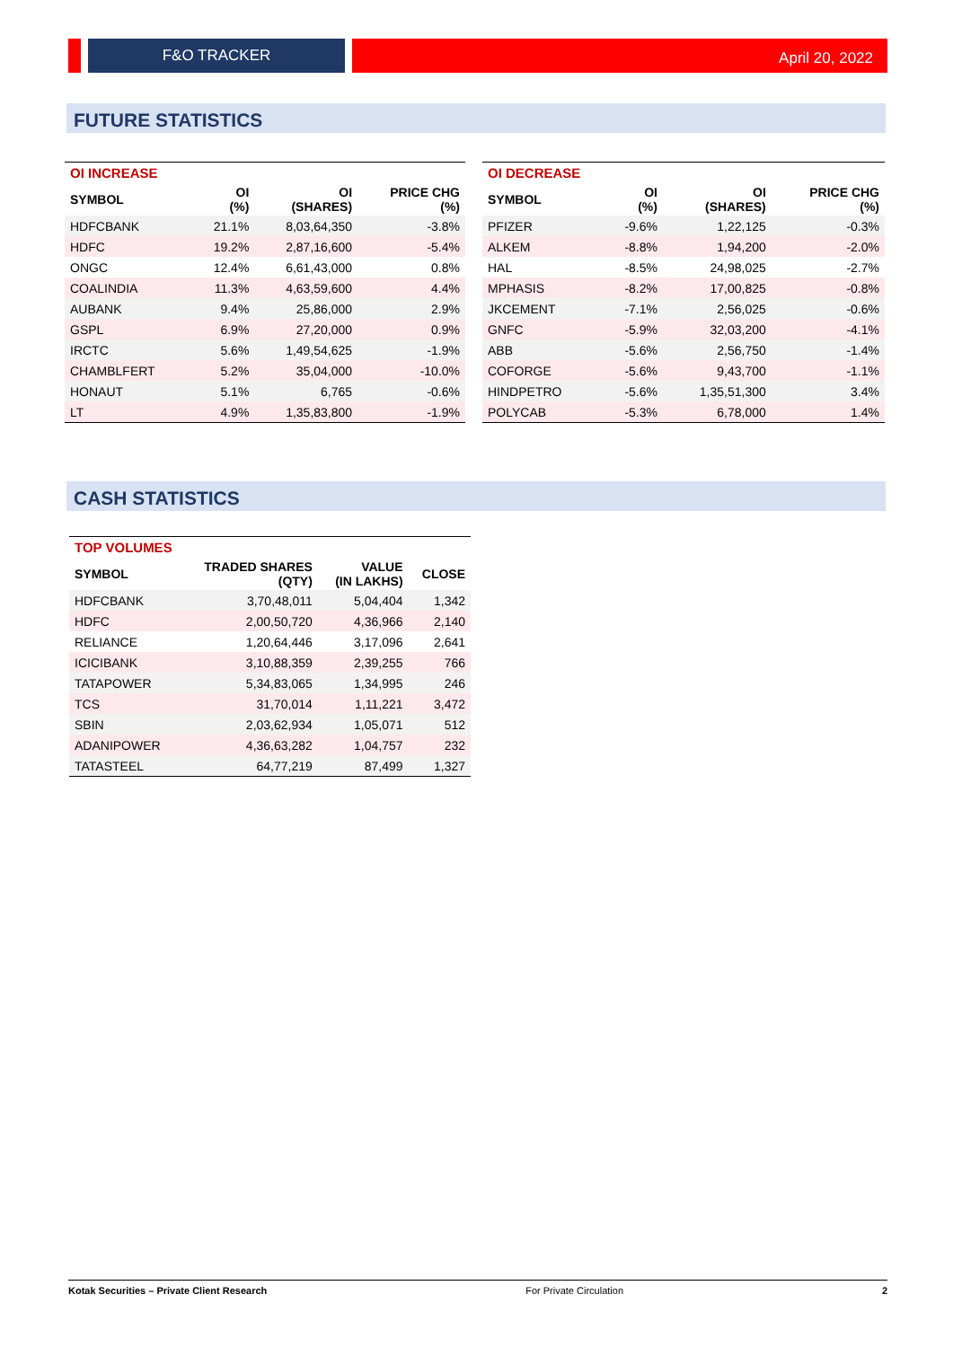F&O TRACKER
April 20, 2022
FUTURE STATISTICS
| OI INCREASE | | | |
| SYMBOL | OI (%) | OI (SHARES) | PRICE CHG (%) |
| HDFCBANK | 21.1% | 8,03,64,350 | -3.8% |
| HDFC | 19.2% | 2,87,16,600 | -5.4% |
| ONGC | 12.4% | 6,61,43,000 | 0.8% |
| COALINDIA | 11.3% | 4,63,59,600 | 4.4% |
| AUBANK | 9.4% | 25,86,000 | 2.9% |
| GSPL | 6.9% | 27,20,000 | 0.9% |
| IRCTC | 5.6% | 1,49,54,625 | -1.9% |
| CHAMBLFERT | 5.2% | 35,04,000 | -10.0% |
| HONAUT | 5.1% | 6,765 | -0.6% |
| LT | 4.9% | 1,35,83,800 | -1.9% |
| OI DECREASE | | | |
| SYMBOL | OI (%) | OI (SHARES) | PRICE CHG (%) |
| PFIZER | -9.6% | 1,22,125 | -0.3% |
| ALKEM | -8.8% | 1,94,200 | -2.0% |
| HAL | -8.5% | 24,98,025 | -2.7% |
| MPHASIS | -8.2% | 17,00,825 | -0.8% |
| JKCEMENT | -7.1% | 2,56,025 | -0.6% |
| GNFC | -5.9% | 32,03,200 | -4.1% |
| ABB | -5.6% | 2,56,750 | -1.4% |
| COFORGE | -5.6% | 9,43,700 | -1.1% |
| HINDPETRO | -5.6% | 1,35,51,300 | 3.4% |
| POLYCAB | -5.3% | 6,78,000 | 1.4% |
CASH STATISTICS
| TOP VOLUMES | | | |
| SYMBOL | TRADED SHARES (QTY) | VALUE (IN LAKHS) | CLOSE |
| HDFCBANK | 3,70,48,011 | 5,04,404 | 1,342 |
| HDFC | 2,00,50,720 | 4,36,966 | 2,140 |
| RELIANCE | 1,20,64,446 | 3,17,096 | 2,641 |
| ICICIBANK | 3,10,88,359 | 2,39,255 | 766 |
| TATAPOWER | 5,34,83,065 | 1,34,995 | 246 |
| TCS | 31,70,014 | 1,11,221 | 3,472 |
| SBIN | 2,03,62,934 | 1,05,071 | 512 |
| ADANIPOWER | 4,36,63,282 | 1,04,757 | 232 |
| TATASTEEL | 64,77,219 | 87,499 | 1,327 |
Kotak Securities – Private Client Research For Private Circulation 2